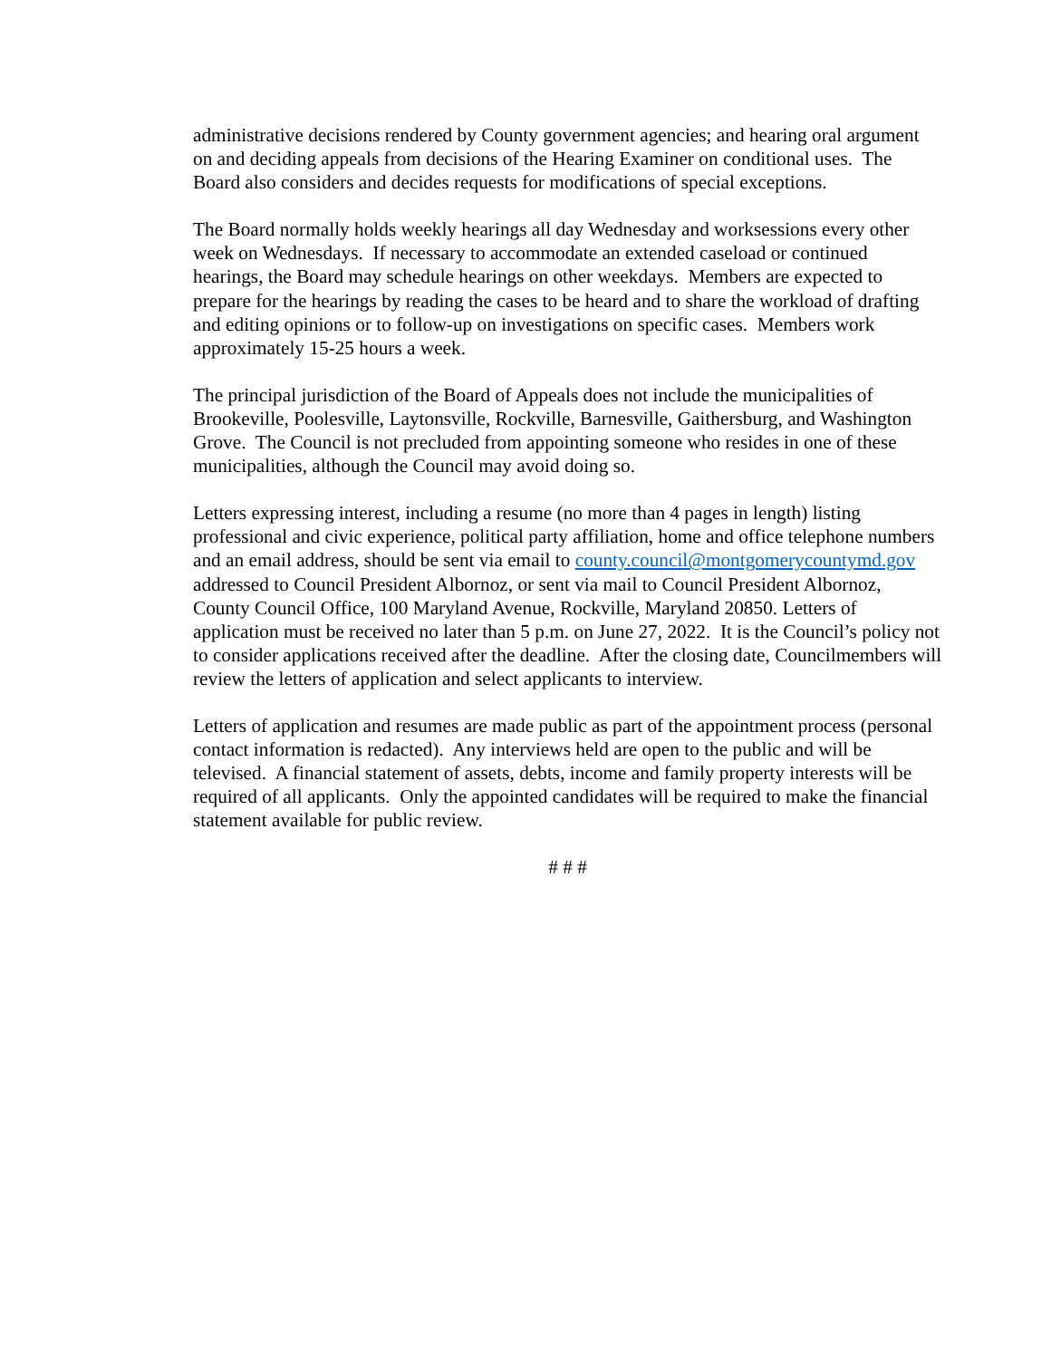administrative decisions rendered by County government agencies; and hearing oral argument on and deciding appeals from decisions of the Hearing Examiner on conditional uses. The Board also considers and decides requests for modifications of special exceptions.
The Board normally holds weekly hearings all day Wednesday and worksessions every other week on Wednesdays. If necessary to accommodate an extended caseload or continued hearings, the Board may schedule hearings on other weekdays. Members are expected to prepare for the hearings by reading the cases to be heard and to share the workload of drafting and editing opinions or to follow-up on investigations on specific cases. Members work approximately 15-25 hours a week.
The principal jurisdiction of the Board of Appeals does not include the municipalities of Brookeville, Poolesville, Laytonsville, Rockville, Barnesville, Gaithersburg, and Washington Grove. The Council is not precluded from appointing someone who resides in one of these municipalities, although the Council may avoid doing so.
Letters expressing interest, including a resume (no more than 4 pages in length) listing professional and civic experience, political party affiliation, home and office telephone numbers and an email address, should be sent via email to county.council@montgomerycountymd.gov addressed to Council President Albornoz, or sent via mail to Council President Albornoz, County Council Office, 100 Maryland Avenue, Rockville, Maryland 20850. Letters of application must be received no later than 5 p.m. on June 27, 2022. It is the Council’s policy not to consider applications received after the deadline. After the closing date, Councilmembers will review the letters of application and select applicants to interview.
Letters of application and resumes are made public as part of the appointment process (personal contact information is redacted). Any interviews held are open to the public and will be televised. A financial statement of assets, debts, income and family property interests will be required of all applicants. Only the appointed candidates will be required to make the financial statement available for public review.
# # #